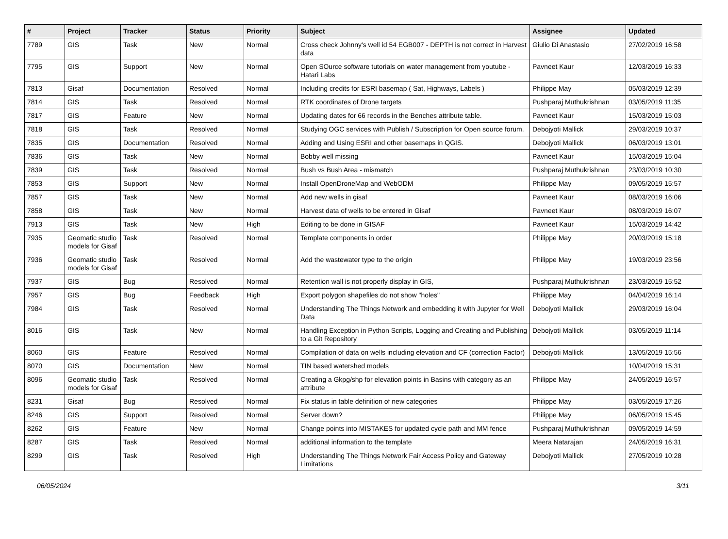| # | Project | Tracker | Status | Priority | Subject | Assignee | Updated |
| --- | --- | --- | --- | --- | --- | --- | --- |
| 7789 | GIS | Task | New | Normal | Cross check Johnny's well id 54 EGB007 - DEPTH is not correct in Harvest data | Giulio Di Anastasio | 27/02/2019 16:58 |
| 7795 | GIS | Support | New | Normal | Open SOurce software tutorials on water management from youtube - Hatari Labs | Pavneet Kaur | 12/03/2019 16:33 |
| 7813 | Gisaf | Documentation | Resolved | Normal | Including credits for ESRI basemap ( Sat, Highways, Labels ) | Philippe May | 05/03/2019 12:39 |
| 7814 | GIS | Task | Resolved | Normal | RTK coordinates of Drone targets | Pushparaj Muthukrishnan | 03/05/2019 11:35 |
| 7817 | GIS | Feature | New | Normal | Updating dates for 66 records in the Benches attribute table. | Pavneet Kaur | 15/03/2019 15:03 |
| 7818 | GIS | Task | Resolved | Normal | Studying OGC services with Publish / Subscription for Open source forum. | Debojyoti Mallick | 29/03/2019 10:37 |
| 7835 | GIS | Documentation | Resolved | Normal | Adding and Using ESRI and other basemaps in QGIS. | Debojyoti Mallick | 06/03/2019 13:01 |
| 7836 | GIS | Task | New | Normal | Bobby well missing | Pavneet Kaur | 15/03/2019 15:04 |
| 7839 | GIS | Task | Resolved | Normal | Bush vs Bush Area - mismatch | Pushparaj Muthukrishnan | 23/03/2019 10:30 |
| 7853 | GIS | Support | New | Normal | Install OpenDroneMap and WebODM | Philippe May | 09/05/2019 15:57 |
| 7857 | GIS | Task | New | Normal | Add new wells in gisaf | Pavneet Kaur | 08/03/2019 16:06 |
| 7858 | GIS | Task | New | Normal | Harvest data of wells to be entered in Gisaf | Pavneet Kaur | 08/03/2019 16:07 |
| 7913 | GIS | Task | New | High | Editing to be done in GISAF | Pavneet Kaur | 15/03/2019 14:42 |
| 7935 | Geomatic studio models for Gisaf | Task | Resolved | Normal | Template components in order | Philippe May | 20/03/2019 15:18 |
| 7936 | Geomatic studio models for Gisaf | Task | Resolved | Normal | Add the wastewater type to the origin | Philippe May | 19/03/2019 23:56 |
| 7937 | GIS | Bug | Resolved | Normal | Retention wall is not properly display in GIS, | Pushparaj Muthukrishnan | 23/03/2019 15:52 |
| 7957 | GIS | Bug | Feedback | High | Export polygon shapefiles do not show "holes" | Philippe May | 04/04/2019 16:14 |
| 7984 | GIS | Task | Resolved | Normal | Understanding The Things Network and embedding it with Jupyter for Well Data | Debojyoti Mallick | 29/03/2019 16:04 |
| 8016 | GIS | Task | New | Normal | Handling Exception in Python Scripts, Logging and Creating and Publishing to a Git Repository | Debojyoti Mallick | 03/05/2019 11:14 |
| 8060 | GIS | Feature | Resolved | Normal | Compilation of data on wells including elevation and CF (correction Factor) | Debojyoti Mallick | 13/05/2019 15:56 |
| 8070 | GIS | Documentation | New | Normal | TIN based watershed models | | 10/04/2019 15:31 |
| 8096 | Geomatic studio models for Gisaf | Task | Resolved | Normal | Creating a Gkpg/shp for elevation points in Basins with category as an attribute | Philippe May | 24/05/2019 16:57 |
| 8231 | Gisaf | Bug | Resolved | Normal | Fix status in table definition of new categories | Philippe May | 03/05/2019 17:26 |
| 8246 | GIS | Support | Resolved | Normal | Server down? | Philippe May | 06/05/2019 15:45 |
| 8262 | GIS | Feature | New | Normal | Change points into MISTAKES for updated cycle path and MM fence | Pushparaj Muthukrishnan | 09/05/2019 14:59 |
| 8287 | GIS | Task | Resolved | Normal | additional information to the template | Meera Natarajan | 24/05/2019 16:31 |
| 8299 | GIS | Task | Resolved | High | Understanding The Things Network Fair Access Policy and Gateway Limitations | Debojyoti Mallick | 27/05/2019 10:28 |
06/05/2024 3/11